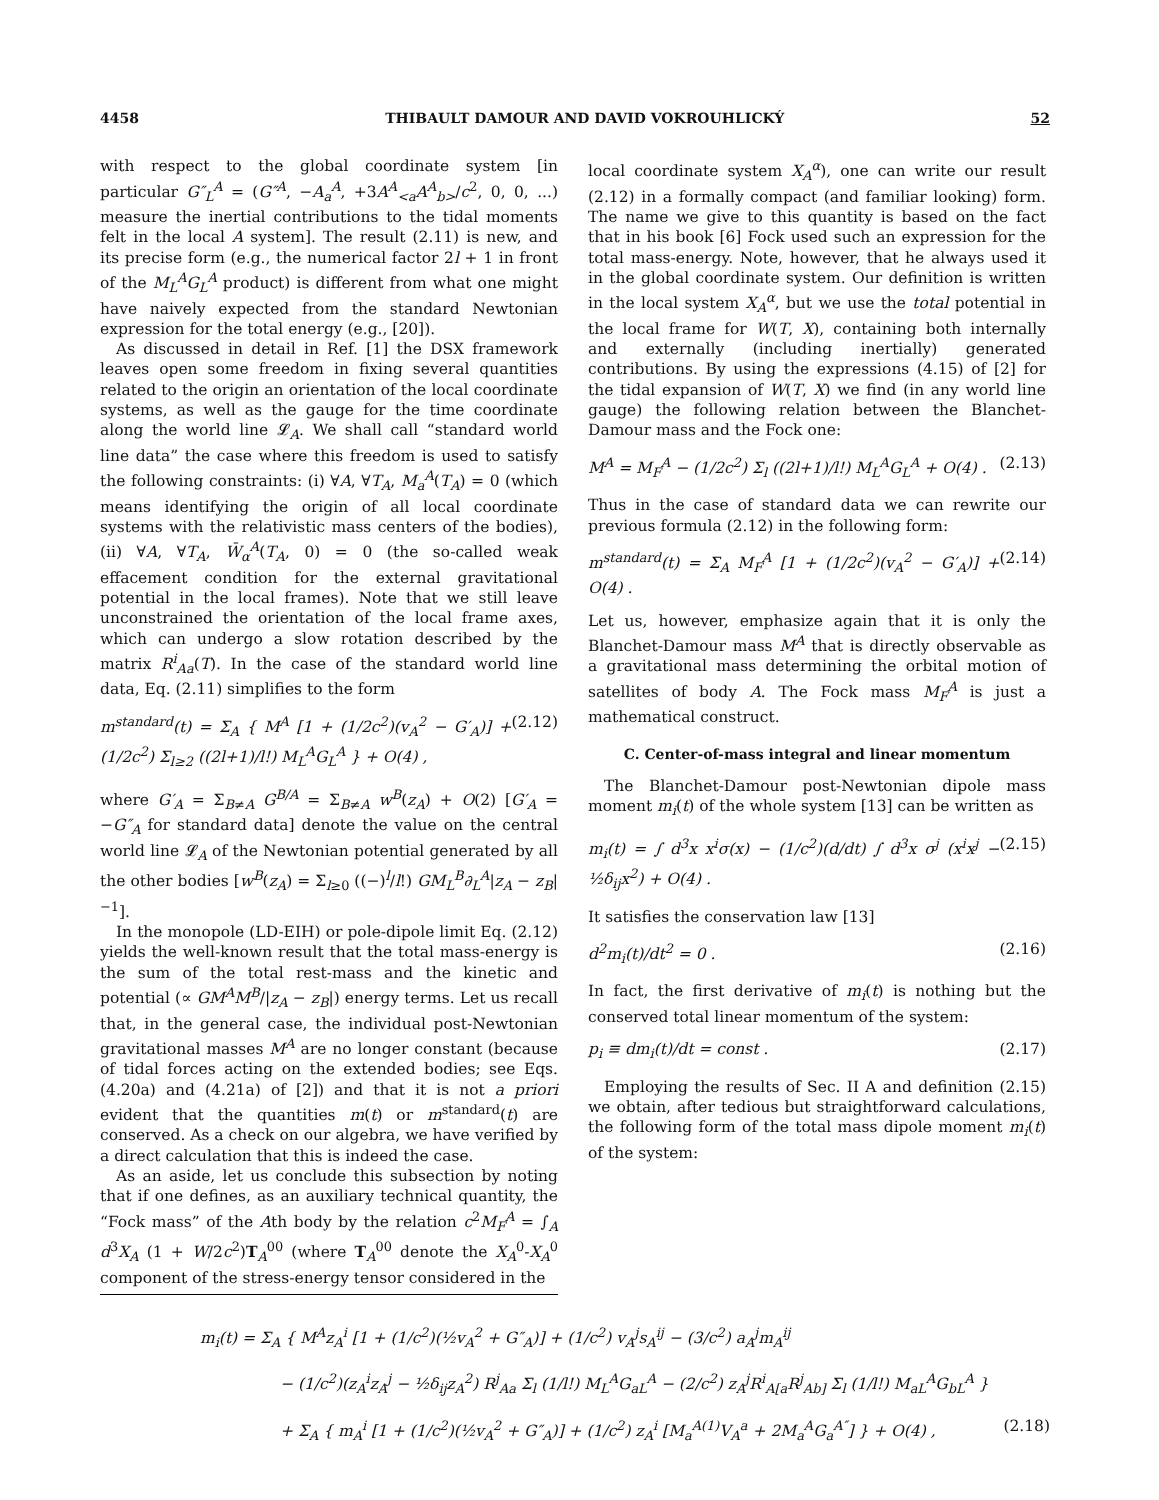4458 THIBAULT DAMOUR AND DAVID VOKROUHLICKÝ 52
with respect to the global coordinate system [in particular G″<sub>L</sub><sup>A</sup> = (G″<sup>A</sup>, −A<sub>a</sub><sup>A</sup>, +3A<sup>A</sup><sub><a</sub>A<sup>A</sup><sub>b></sub>/c<sup>2</sup>, 0, 0, ...) measure the inertial contributions to the tidal moments felt in the local A system]. The result (2.11) is new, and its precise form (e.g., the numerical factor 2l + 1 in front of the M<sub>L</sub><sup>A</sup>G<sub>L</sub><sup>A</sup> product) is different from what one might have naively expected from the standard Newtonian expression for the total energy (e.g., [20]).
As discussed in detail in Ref. [1] the DSX framework leaves open some freedom in fixing several quantities related to the origin an orientation of the local coordinate systems, as well as the gauge for the time coordinate along the world line 𝓛<sub>A</sub>. We shall call “standard world line data” the case where this freedom is used to satisfy the following constraints: (i) ∀A, ∀T<sub>A</sub>, M<sub>a</sub><sup>A</sup>(T<sub>A</sub>) = 0 (which means identifying the origin of all local coordinate systems with the relativistic mass centers of the bodies), (ii) ∀A, ∀T<sub>A</sub>, W̄<sub>α</sub><sup>A</sup>(T<sub>A</sub>, 0) = 0 (the so-called weak effacement condition for the external gravitational potential in the local frames). Note that we still leave unconstrained the orientation of the local frame axes, which can undergo a slow rotation described by the matrix R<sup>i</sup><sub>Aa</sub>(T). In the case of the standard world line data, Eq. (2.11) simplifies to the form
m<sup>standard</sup>(t) = Σ<sub>A</sub> { M<sup>A</sup> [1 + (1/2c<sup>2</sup>)(v<sub>A</sub><sup>2</sup> − G′<sub>A</sub>)] + (1/2c<sup>2</sup>) Σ<sub>l≥2</sub> ((2l+1)/l!) M<sub>L</sub><sup>A</sup>G<sub>L</sub><sup>A</sup> } + O(4) , (2.12)
where G′<sub>A</sub> = Σ<sub>B≠A</sub> G<sup>B/A</sup> = Σ<sub>B≠A</sub> w<sup>B</sup>(z<sub>A</sub>) + O(2) [G′<sub>A</sub> = −G″<sub>A</sub> for standard data] denote the value on the central world line 𝓛<sub>A</sub> of the Newtonian potential generated by all the other bodies [w<sup>B</sup>(z<sub>A</sub>) = Σ<sub>l≥0</sub> ((−)<sup>l</sup>/l!) GM<sub>L</sub><sup>B</sup>∂<sub>L</sub><sup>A</sup>|z<sub>A</sub> − z<sub>B</sub>|<sup>−1</sup>].
In the monopole (LD-EIH) or pole-dipole limit Eq. (2.12) yields the well-known result that the total mass-energy is the sum of the total rest-mass and the kinetic and potential (∝ GM<sup>A</sup>M<sup>B</sup>/|z<sub>A</sub> − z<sub>B</sub>|) energy terms. Let us recall that, in the general case, the individual post-Newtonian gravitational masses M<sup>A</sup> are no longer constant (because of tidal forces acting on the extended bodies; see Eqs. (4.20a) and (4.21a) of [2]) and that it is not a priori evident that the quantities m(t) or m<sup>standard</sup>(t) are conserved. As a check on our algebra, we have verified by a direct calculation that this is indeed the case.
As an aside, let us conclude this subsection by noting that if one defines, as an auxiliary technical quantity, the “Fock mass” of the Ath body by the relation c<sup>2</sup>M<sub>F</sub><sup>A</sup> = ∫<sub>A</sub> d<sup>3</sup>X<sub>A</sub> (1 + W/2c<sup>2</sup>)T<sub>A</sub><sup>00</sup> (where T<sub>A</sub><sup>00</sup> denote the X<sub>A</sub><sup>0</sup>-X<sub>A</sub><sup>0</sup> component of the stress-energy tensor considered in the
local coordinate system X<sub>A</sub><sup>α</sup>), one can write our result (2.12) in a formally compact (and familiar looking) form. The name we give to this quantity is based on the fact that in his book [6] Fock used such an expression for the total mass-energy. Note, however, that he always used it in the global coordinate system. Our definition is written in the local system X<sub>A</sub><sup>α</sup>, but we use the total potential in the local frame for W(T, X), containing both internally and externally (including inertially) generated contributions. By using the expressions (4.15) of [2] for the tidal expansion of W(T, X) we find (in any world line gauge) the following relation between the Blanchet-Damour mass and the Fock one:
M<sup>A</sup> = M<sub>F</sub><sup>A</sup> − (1/2c<sup>2</sup>) Σ<sub>l</sub> ((2l+1)/l!) M<sub>L</sub><sup>A</sup>G<sub>L</sub><sup>A</sup> + O(4) . (2.13)
Thus in the case of standard data we can rewrite our previous formula (2.12) in the following form:
m<sup>standard</sup>(t) = Σ<sub>A</sub> M<sub>F</sub><sup>A</sup> [1 + (1/2c<sup>2</sup>)(v<sub>A</sub><sup>2</sup> − G′<sub>A</sub>)] + O(4) . (2.14)
Let us, however, emphasize again that it is only the Blanchet-Damour mass M<sup>A</sup> that is directly observable as a gravitational mass determining the orbital motion of satellites of body A. The Fock mass M<sub>F</sub><sup>A</sup> is just a mathematical construct.
C. Center-of-mass integral and linear momentum
The Blanchet-Damour post-Newtonian dipole mass moment m<sub>i</sub>(t) of the whole system [13] can be written as
m<sub>i</sub>(t) = ∫ d<sup>3</sup>x x<sup>i</sup>σ(x) − (1/c<sup>2</sup>)(d/dt) ∫ d<sup>3</sup>x σ<sup>j</sup> (x<sup>i</sup>x<sup>j</sup> − ½δ<sub>ij</sub>x<sup>2</sup>) + O(4) . (2.15)
It satisfies the conservation law [13]
d<sup>2</sup>m<sub>i</sub>(t)/dt<sup>2</sup> = 0 . (2.16)
In fact, the first derivative of m<sub>i</sub>(t) is nothing but the conserved total linear momentum of the system:
p<sub>i</sub> ≡ dm<sub>i</sub>(t)/dt = const . (2.17)
Employing the results of Sec. II A and definition (2.15) we obtain, after tedious but straightforward calculations, the following form of the total mass dipole moment m<sub>i</sub>(t) of the system:
m<sub>i</sub>(t) = Σ<sub>A</sub> { M<sup>A</sup>z<sub>A</sub><sup>i</sup> [1 + (1/c<sup>2</sup>)(½v<sub>A</sub><sup>2</sup> + G″<sub>A</sub>)] + (1/c<sup>2</sup>) v<sub>A</sub><sup>j</sup>s<sub>A</sub><sup>ij</sup> − (3/c<sup>2</sup>) a<sub>A</sub><sup>j</sup>m<sub>A</sub><sup>ij</sup>
− (1/c<sup>2</sup>)(z<sub>A</sub><sup>i</sup>z<sub>A</sub><sup>j</sup> − ½δ<sub>ij</sub>z<sub>A</sub><sup>2</sup>) R<sup>j</sup><sub>Aa</sub> Σ<sub>l</sub> (1/l!) M<sub>L</sub><sup>A</sup>G<sub>aL</sub><sup>A</sup> − (2/c<sup>2</sup>) z<sub>A</sub><sup>j</sup>R<sup>i</sup><sub>A[a</sub>R<sup>j</sup><sub>Ab]</sub> Σ<sub>l</sub> (1/l!) M<sub>aL</sub><sup>A</sup>G<sub>bL</sub><sup>A</sup> }
+ Σ<sub>A</sub> { m<sub>A</sub><sup>i</sup> [1 + (1/c<sup>2</sup>)(½v<sub>A</sub><sup>2</sup> + G″<sub>A</sub>)] + (1/c<sup>2</sup>) z<sub>A</sub><sup>i</sup> [M<sub>a</sub><sup>A(1)</sup>V<sub>A</sub><sup>a</sup> + 2M<sub>a</sub><sup>A</sup>G<sub>a</sub><sup>A″</sup>] } + O(4) , (2.18)